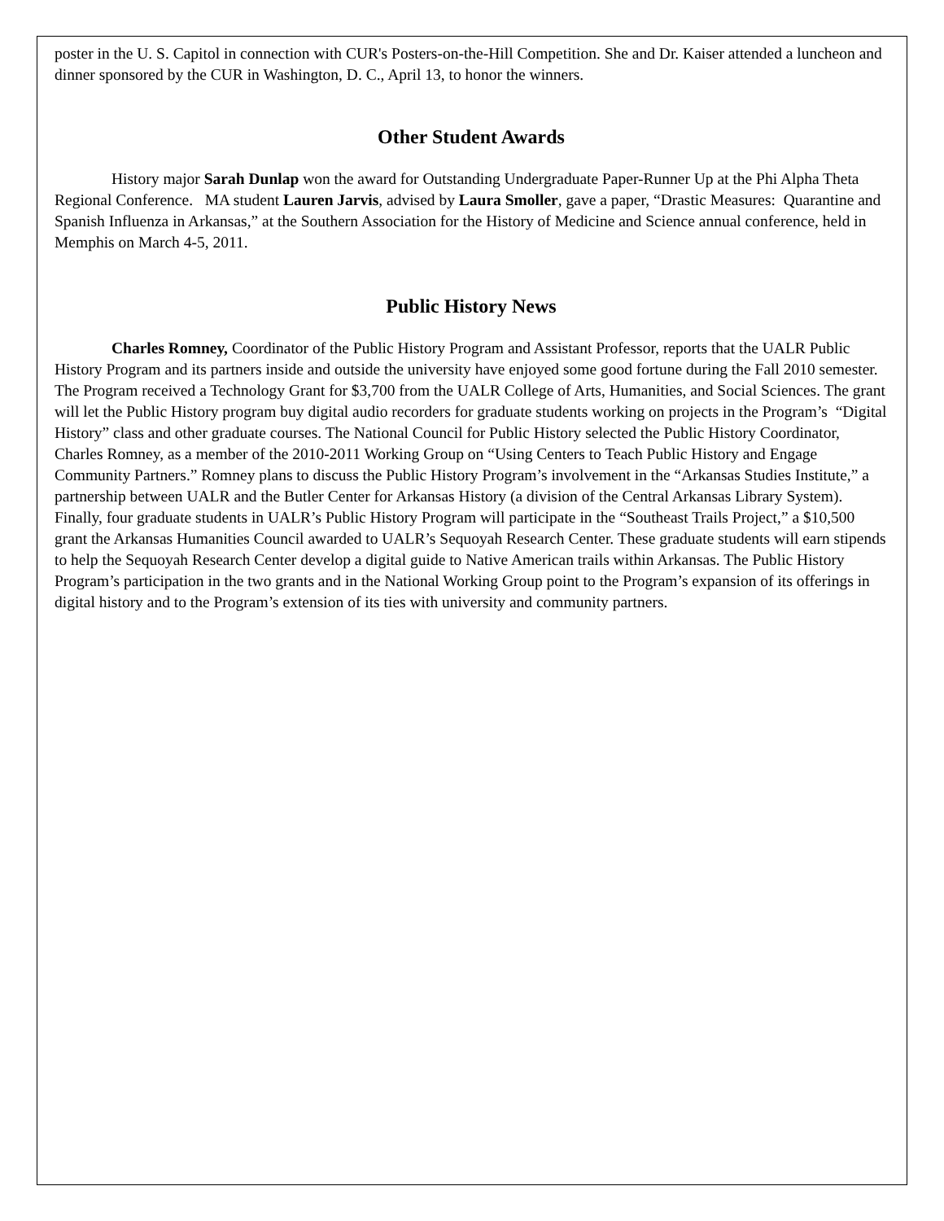poster in the U. S. Capitol in connection with CUR's Posters-on-the-Hill Competition. She and Dr. Kaiser attended a luncheon and dinner sponsored by the CUR in Washington, D. C., April 13, to honor the winners.
Other Student Awards
History major Sarah Dunlap won the award for Outstanding Undergraduate Paper-Runner Up at the Phi Alpha Theta Regional Conference. MA student Lauren Jarvis, advised by Laura Smoller, gave a paper, “Drastic Measures: Quarantine and Spanish Influenza in Arkansas,” at the Southern Association for the History of Medicine and Science annual conference, held in Memphis on March 4-5, 2011.
Public History News
Charles Romney, Coordinator of the Public History Program and Assistant Professor, reports that the UALR Public History Program and its partners inside and outside the university have enjoyed some good fortune during the Fall 2010 semester. The Program received a Technology Grant for $3,700 from the UALR College of Arts, Humanities, and Social Sciences. The grant will let the Public History program buy digital audio recorders for graduate students working on projects in the Program’s “Digital History” class and other graduate courses. The National Council for Public History selected the Public History Coordinator, Charles Romney, as a member of the 2010-2011 Working Group on “Using Centers to Teach Public History and Engage Community Partners.” Romney plans to discuss the Public History Program’s involvement in the “Arkansas Studies Institute,” a partnership between UALR and the Butler Center for Arkansas History (a division of the Central Arkansas Library System). Finally, four graduate students in UALR’s Public History Program will participate in the “Southeast Trails Project,” a $10,500 grant the Arkansas Humanities Council awarded to UALR’s Sequoyah Research Center. These graduate students will earn stipends to help the Sequoyah Research Center develop a digital guide to Native American trails within Arkansas. The Public History Program’s participation in the two grants and in the National Working Group point to the Program’s expansion of its offerings in digital history and to the Program’s extension of its ties with university and community partners.